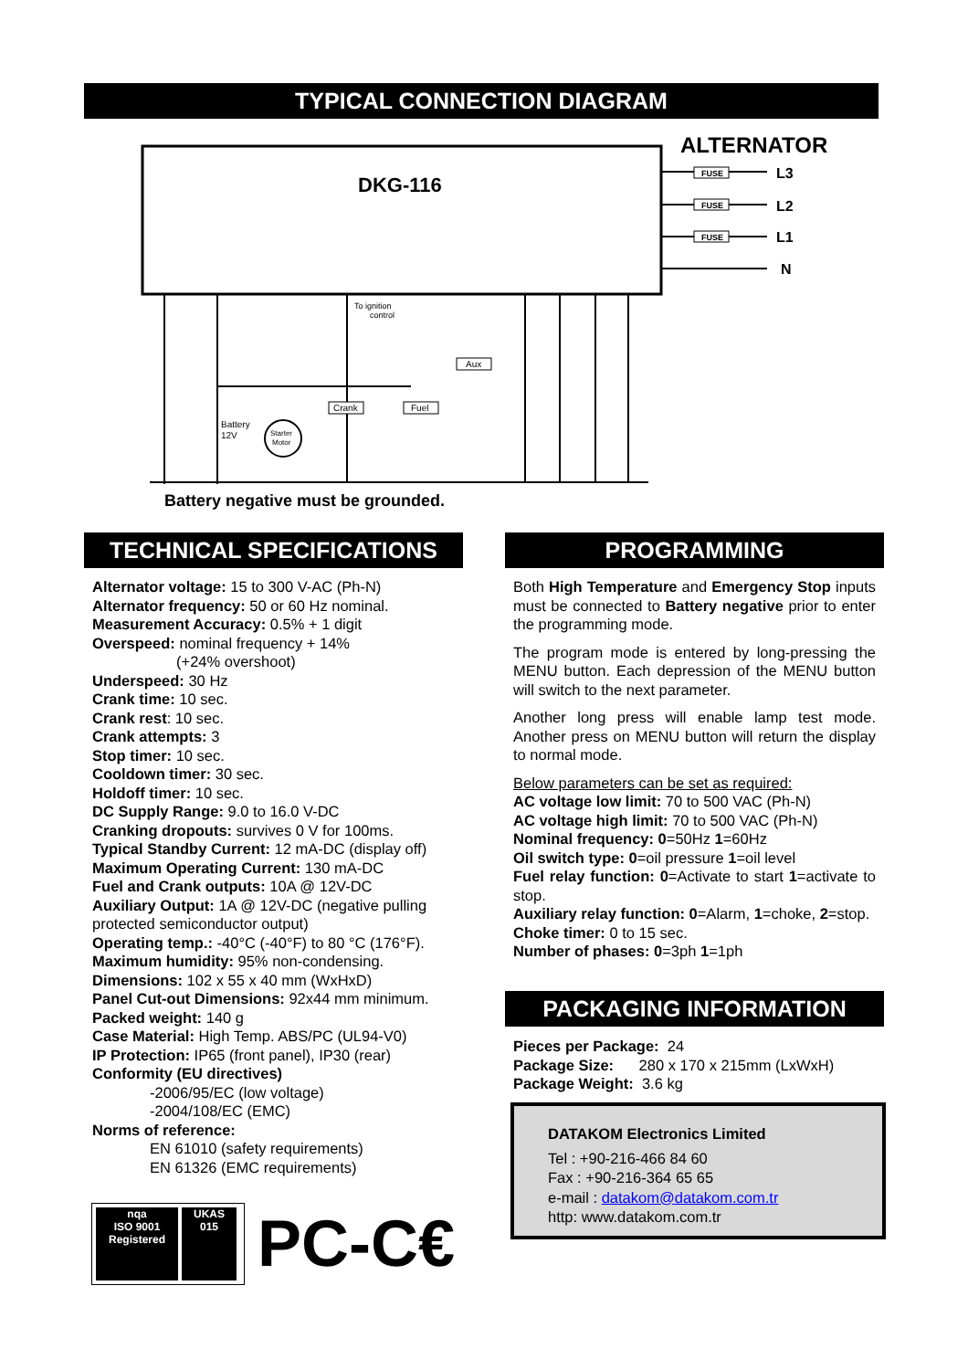TYPICAL CONNECTION DIAGRAM
DKG-116
ALTERNATOR
FUSE
FUSE
FUSE
L3
L2
L1
N
Starter
Motor
Battery
12V
Crank
Fuel
Aux
To ignition
control
Battery negative must be grounded.
TECHNICAL SPECIFICATIONS
Alternator voltage: 15 to 300 V-AC (Ph-N)
Alternator frequency: 50 or 60 Hz nominal.
Measurement Accuracy: 0.5% + 1 digit
Overspeed: nominal frequency + 14%
(+24% overshoot)
Underspeed: 30 Hz
Crank time: 10 sec.
Crank rest: 10 sec.
Crank attempts: 3
Stop timer: 10 sec.
Cooldown timer: 30 sec.
Holdoff timer: 10 sec.
DC Supply Range: 9.0 to 16.0 V-DC
Cranking dropouts: survives 0 V for 100ms.
Typical Standby Current: 12 mA-DC (display off)
Maximum Operating Current: 130 mA-DC
Fuel and Crank outputs: 10A @ 12V-DC
Auxiliary Output: 1A @ 12V-DC (negative pulling protected semiconductor output)
Operating temp.: -40°C (-40°F) to 80 °C (176°F).
Maximum humidity: 95% non-condensing.
Dimensions: 102 x 55 x 40 mm (WxHxD)
Panel Cut-out Dimensions: 92x44 mm minimum.
Packed weight: 140 g
Case Material: High Temp. ABS/PC (UL94-V0)
IP Protection: IP65 (front panel), IP30 (rear)
Conformity (EU directives)
-2006/95/EC (low voltage)
-2004/108/EC (EMC)
Norms of reference:
EN 61010 (safety requirements)
EN 61326 (EMC requirements)
nqa
ISO 9001
Registered
UKAS
015
PC-C€
PROGRAMMING
Both High Temperature and Emergency Stop inputs must be connected to Battery negative prior to enter the programming mode.
The program mode is entered by long-pressing the MENU button. Each depression of the MENU button will switch to the next parameter.
Another long press will enable lamp test mode. Another press on MENU button will return the display to normal mode.
Below parameters can be set as required:
AC voltage low limit: 70 to 500 VAC (Ph-N)
AC voltage high limit: 70 to 500 VAC (Ph-N)
Nominal frequency: 0=50Hz 1=60Hz
Oil switch type: 0=oil pressure 1=oil level
Fuel relay function: 0=Activate to start 1=activate to stop.
Auxiliary relay function: 0=Alarm, 1=choke, 2=stop.
Choke timer: 0 to 15 sec.
Number of phases: 0=3ph 1=1ph
PACKAGING INFORMATION
Pieces per Package: 24
Package Size: 280 x 170 x 215mm (LxWxH)
Package Weight: 3.6 kg
DATAKOM Electronics Limited
Tel : +90-216-466 84 60
Fax : +90-216-364 65 65
e-mail : datakom@datakom.com.tr
http: www.datakom.com.tr